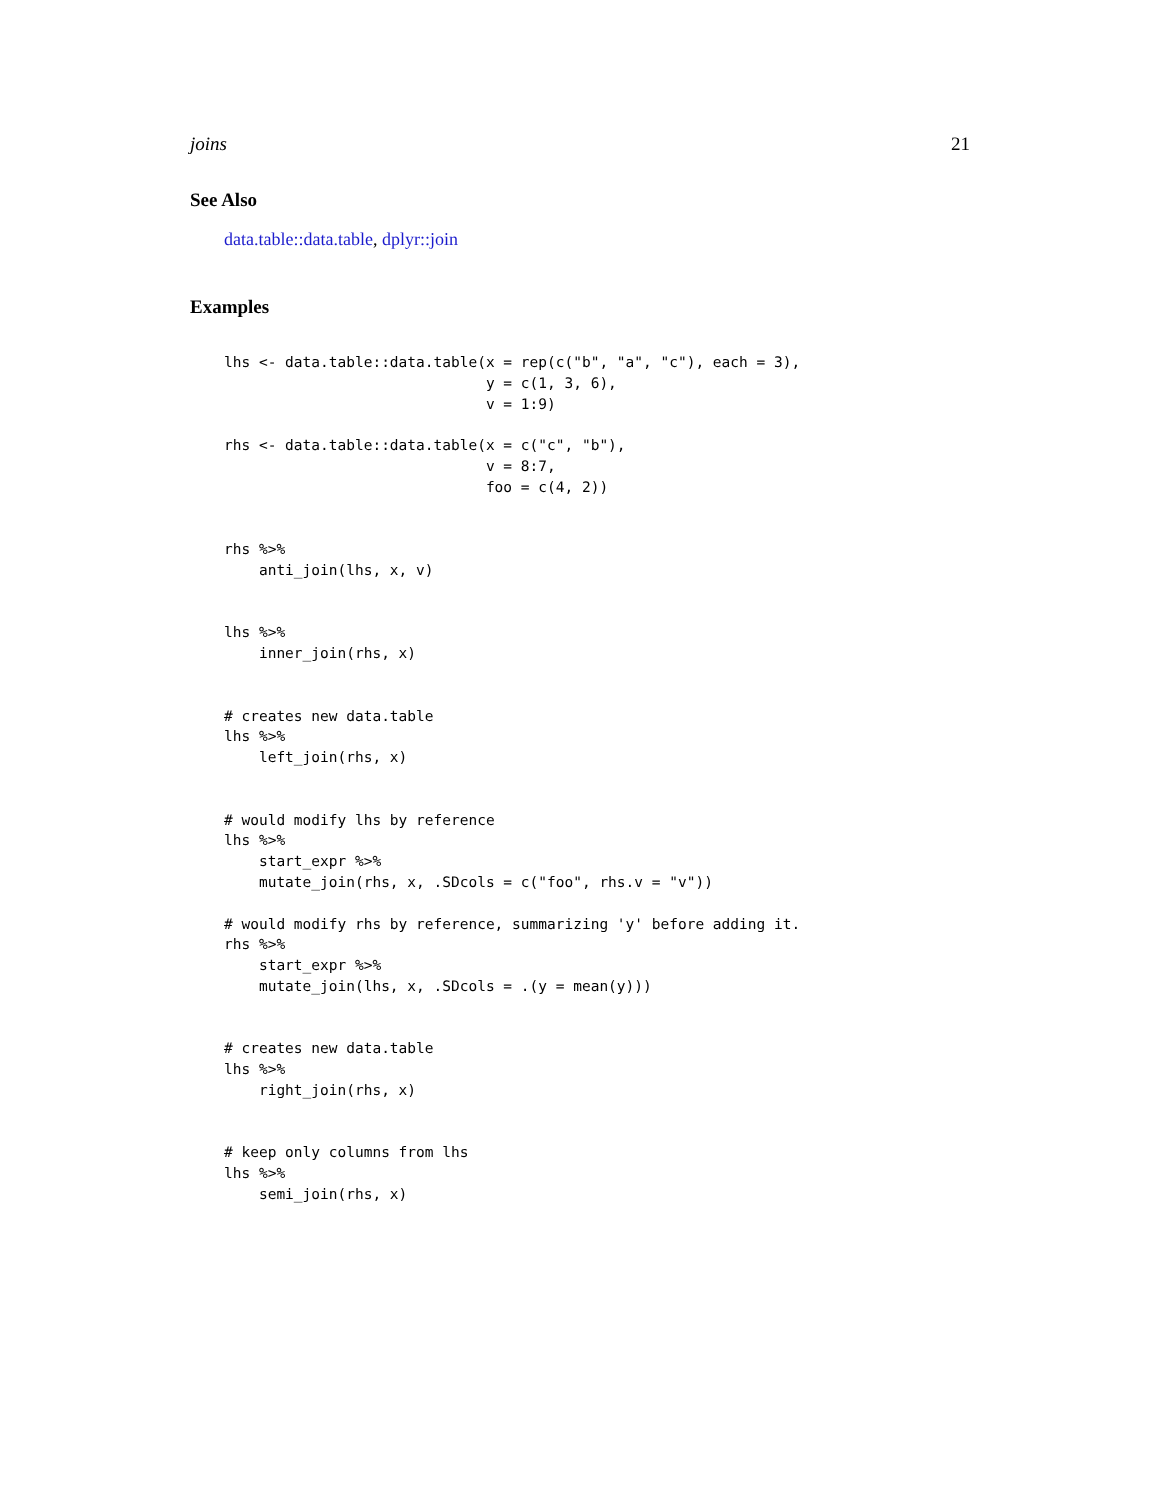joins 21
See Also
data.table::data.table, dplyr::join
Examples
lhs <- data.table::data.table(x = rep(c("b", "a", "c"), each = 3),
                              y = c(1, 3, 6),
                              v = 1:9)

rhs <- data.table::data.table(x = c("c", "b"),
                              v = 8:7,
                              foo = c(4, 2))


rhs %>%
    anti_join(lhs, x, v)


lhs %>%
    inner_join(rhs, x)


# creates new data.table
lhs %>%
    left_join(rhs, x)


# would modify lhs by reference
lhs %>%
    start_expr %>%
    mutate_join(rhs, x, .SDcols = c("foo", rhs.v = "v"))

# would modify rhs by reference, summarizing 'y' before adding it.
rhs %>%
    start_expr %>%
    mutate_join(lhs, x, .SDcols = .(y = mean(y)))


# creates new data.table
lhs %>%
    right_join(rhs, x)


# keep only columns from lhs
lhs %>%
    semi_join(rhs, x)